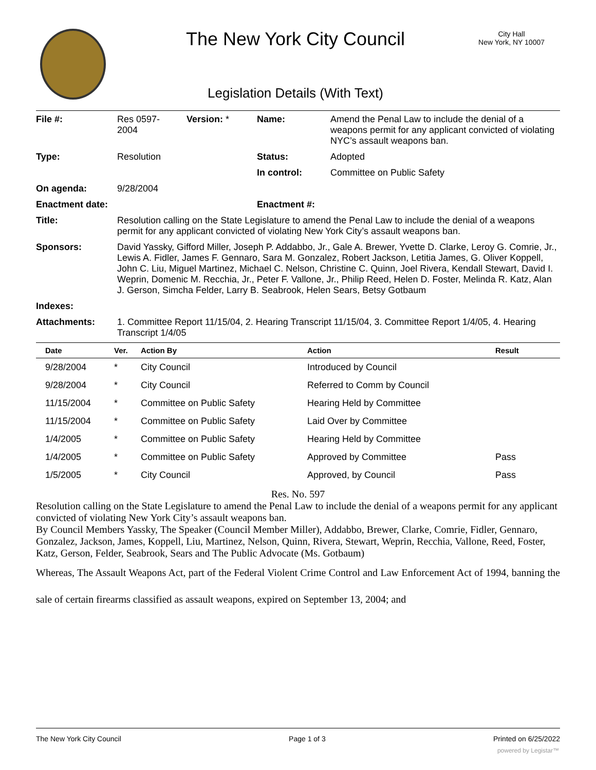The New York City Council
City Hall
New York, NY 10007
Legislation Details (With Text)
| File #: | Res 0597- 2004 | Version: * | Name: | Amend the Penal Law to include the denial of a weapons permit for any applicant convicted of violating NYC’s assault weapons ban. |
| Type: | Resolution | | Status: | Adopted |
| | | | In control: | Committee on Public Safety |
| On agenda: | 9/28/2004 | | | |
| Enactment date: | | | Enactment #: | |
| Title: | Resolution calling on the State Legislature to amend the Penal Law to include the denial of a weapons permit for any applicant convicted of violating New York City’s assault weapons ban. | | | |
| Sponsors: | David Yassky, Gifford Miller, Joseph P. Addabbo, Jr., Gale A. Brewer, Yvette D. Clarke, Leroy G. Comrie, Jr., Lewis A. Fidler, James F. Gennaro, Sara M. Gonzalez, Robert Jackson, Letitia James, G. Oliver Koppell, John C. Liu, Miguel Martinez, Michael C. Nelson, Christine C. Quinn, Joel Rivera, Kendall Stewart, David I. Weprin, Domenic M. Recchia, Jr., Peter F. Vallone, Jr., Philip Reed, Helen D. Foster, Melinda R. Katz, Alan J. Gerson, Simcha Felder, Larry B. Seabrook, Helen Sears, Betsy Gotbaum | | | |
| Indexes: | | | | |
| Attachments: | 1. Committee Report 11/15/04, 2. Hearing Transcript 11/15/04, 3. Committee Report 1/4/05, 4. Hearing Transcript 1/4/05 | | | |
| Date | Ver. | Action By | Action | Result |
| --- | --- | --- | --- | --- |
| 9/28/2004 | * | City Council | Introduced by Council | |
| 9/28/2004 | * | City Council | Referred to Comm by Council | |
| 11/15/2004 | * | Committee on Public Safety | Hearing Held by Committee | |
| 11/15/2004 | * | Committee on Public Safety | Laid Over by Committee | |
| 1/4/2005 | * | Committee on Public Safety | Hearing Held by Committee | |
| 1/4/2005 | * | Committee on Public Safety | Approved by Committee | Pass |
| 1/5/2005 | * | City Council | Approved, by Council | Pass |
Res. No. 597
Resolution calling on the State Legislature to amend the Penal Law to include the denial of a weapons permit for any applicant convicted of violating New York City’s assault weapons ban.
By Council Members Yassky, The Speaker (Council Member Miller), Addabbo, Brewer, Clarke, Comrie, Fidler, Gennaro, Gonzalez, Jackson, James, Koppell, Liu, Martinez, Nelson, Quinn, Rivera, Stewart, Weprin, Recchia, Vallone, Reed, Foster, Katz, Gerson, Felder, Seabrook, Sears and The Public Advocate (Ms. Gotbaum)
Whereas, The Assault Weapons Act, part of the Federal Violent Crime Control and Law Enforcement Act of 1994, banning the sale of certain firearms classified as assault weapons, expired on September 13, 2004; and
The New York City Council Page 1 of 3 Printed on 6/25/2022
powered by Legistar™